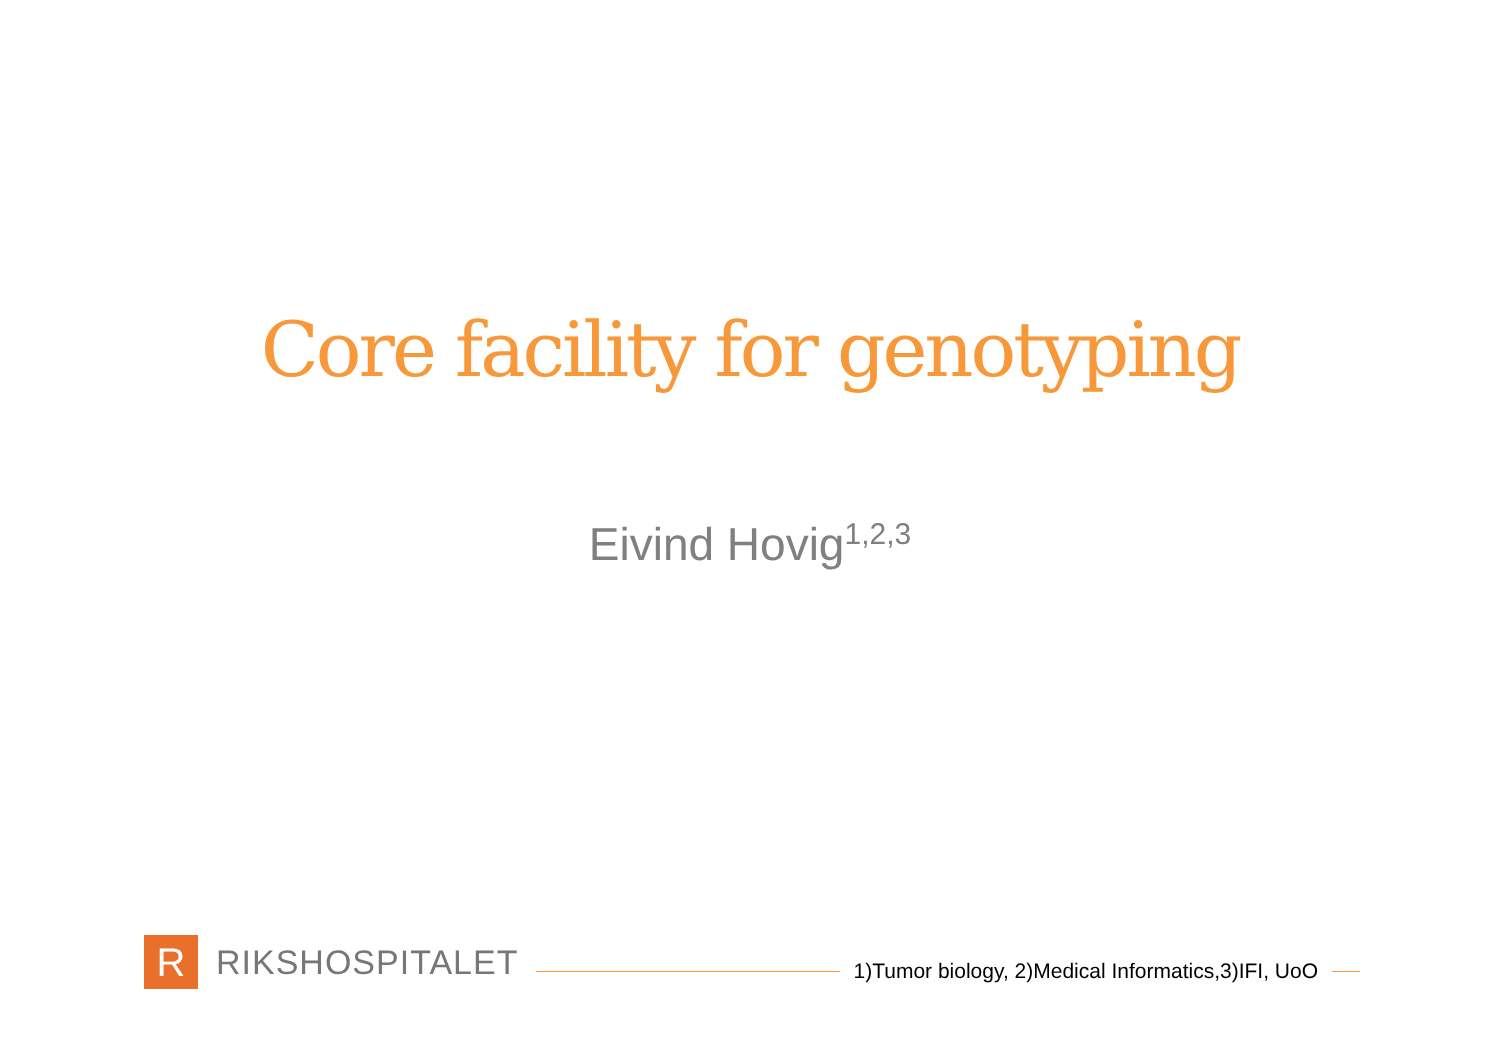Core facility for genotyping
Eivind Hovig<sup>1,2,3</sup>
R
RIKSHOSPITALET
1)Tumor biology, 2)Medical Informatics,3)IFI, UoO